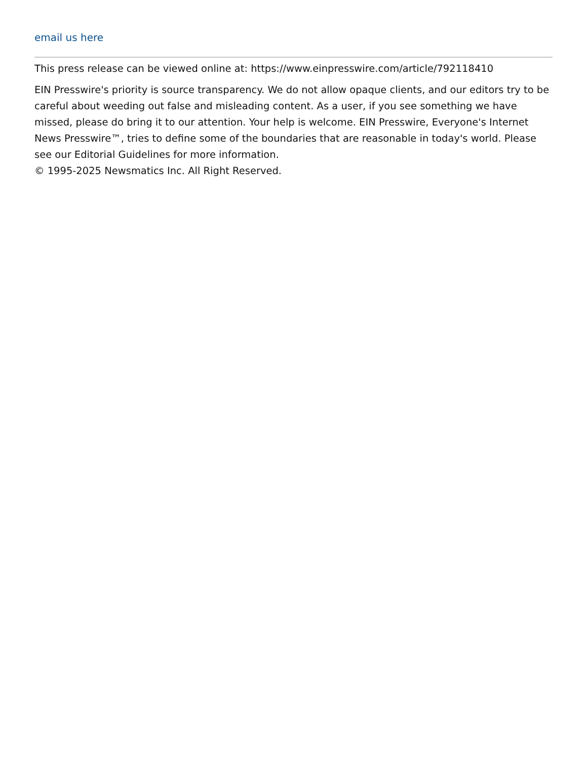email us here
This press release can be viewed online at: https://www.einpresswire.com/article/792118410
EIN Presswire's priority is source transparency. We do not allow opaque clients, and our editors try to be careful about weeding out false and misleading content. As a user, if you see something we have missed, please do bring it to our attention. Your help is welcome. EIN Presswire, Everyone's Internet News Presswire™, tries to define some of the boundaries that are reasonable in today's world. Please see our Editorial Guidelines for more information.
© 1995-2025 Newsmatics Inc. All Right Reserved.